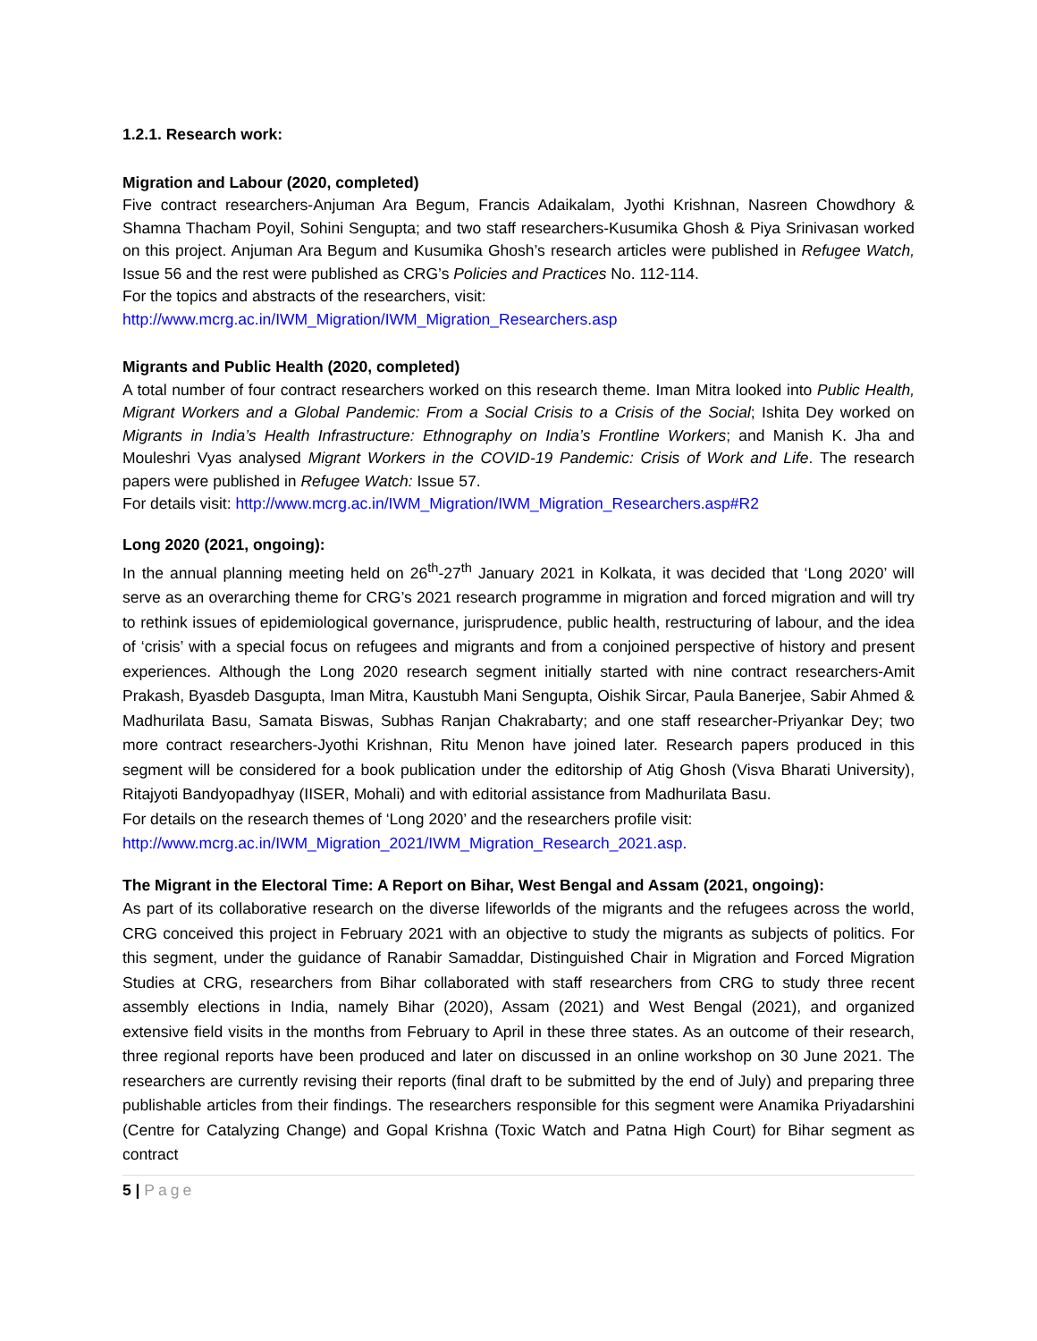1.2.1. Research work:
Migration and Labour (2020, completed)
Five contract researchers-Anjuman Ara Begum, Francis Adaikalam, Jyothi Krishnan, Nasreen Chowdhory & Shamna Thacham Poyil, Sohini Sengupta; and two staff researchers-Kusumika Ghosh & Piya Srinivasan worked on this project. Anjuman Ara Begum and Kusumika Ghosh’s research articles were published in Refugee Watch, Issue 56 and the rest were published as CRG’s Policies and Practices No. 112-114.
For the topics and abstracts of the researchers, visit:
http://www.mcrg.ac.in/IWM_Migration/IWM_Migration_Researchers.asp
Migrants and Public Health (2020, completed)
A total number of four contract researchers worked on this research theme. Iman Mitra looked into Public Health, Migrant Workers and a Global Pandemic: From a Social Crisis to a Crisis of the Social; Ishita Dey worked on Migrants in India’s Health Infrastructure: Ethnography on India’s Frontline Workers; and Manish K. Jha and Mouleshri Vyas analysed Migrant Workers in the COVID-19 Pandemic: Crisis of Work and Life. The research papers were published in Refugee Watch: Issue 57.
For details visit: http://www.mcrg.ac.in/IWM_Migration/IWM_Migration_Researchers.asp#R2
Long 2020 (2021, ongoing):
In the annual planning meeting held on 26<sup>th</sup>-27<sup>th</sup> January 2021 in Kolkata, it was decided that ‘Long 2020’ will serve as an overarching theme for CRG’s 2021 research programme in migration and forced migration and will try to rethink issues of epidemiological governance, jurisprudence, public health, restructuring of labour, and the idea of ‘crisis’ with a special focus on refugees and migrants and from a conjoined perspective of history and present experiences. Although the Long 2020 research segment initially started with nine contract researchers-Amit Prakash, Byasdeb Dasgupta, Iman Mitra, Kaustubh Mani Sengupta, Oishik Sircar, Paula Banerjee, Sabir Ahmed & Madhurilata Basu, Samata Biswas, Subhas Ranjan Chakrabarty; and one staff researcher-Priyankar Dey; two more contract researchers-Jyothi Krishnan, Ritu Menon have joined later. Research papers produced in this segment will be considered for a book publication under the editorship of Atig Ghosh (Visva Bharati University), Ritajyoti Bandyopadhyay (IISER, Mohali) and with editorial assistance from Madhurilata Basu.
For details on the research themes of ‘Long 2020’ and the researchers profile visit:
http://www.mcrg.ac.in/IWM_Migration_2021/IWM_Migration_Research_2021.asp.
The Migrant in the Electoral Time: A Report on Bihar, West Bengal and Assam (2021, ongoing):
As part of its collaborative research on the diverse lifeworlds of the migrants and the refugees across the world, CRG conceived this project in February 2021 with an objective to study the migrants as subjects of politics. For this segment, under the guidance of Ranabir Samaddar, Distinguished Chair in Migration and Forced Migration Studies at CRG, researchers from Bihar collaborated with staff researchers from CRG to study three recent assembly elections in India, namely Bihar (2020), Assam (2021) and West Bengal (2021), and organized extensive field visits in the months from February to April in these three states. As an outcome of their research, three regional reports have been produced and later on discussed in an online workshop on 30 June 2021. The researchers are currently revising their reports (final draft to be submitted by the end of July) and preparing three publishable articles from their findings. The researchers responsible for this segment were Anamika Priyadarshini (Centre for Catalyzing Change) and Gopal Krishna (Toxic Watch and Patna High Court) for Bihar segment as contract
5 | Page